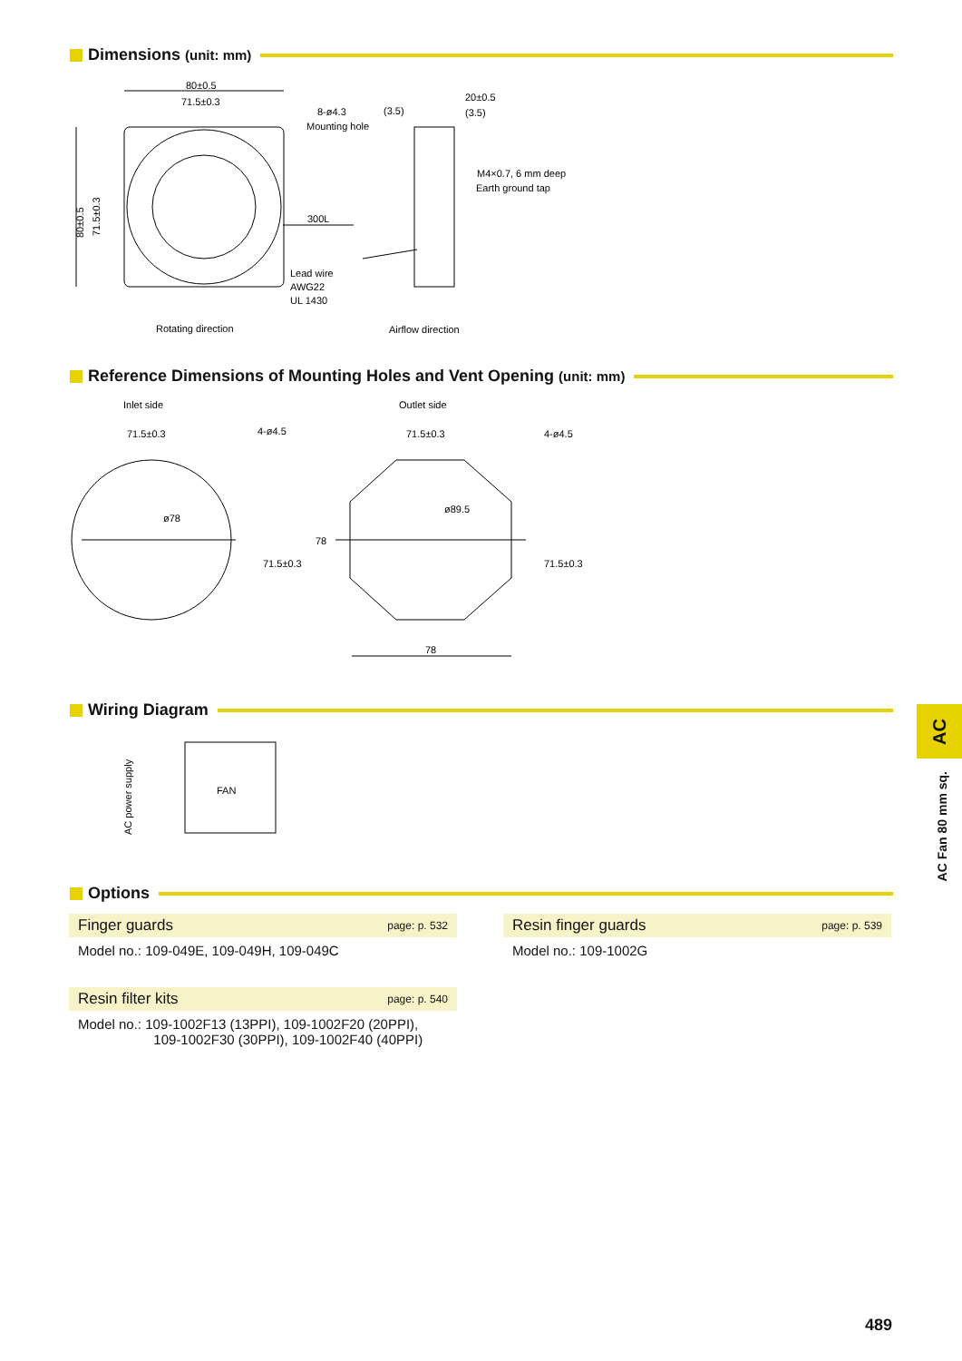Dimensions (unit: mm)
80±0.5
71.5±0.3
8-ø4.3
Mounting hole
(3.5)
20±0.5
(3.5)
M4×0.7, 6 mm deep
Earth ground tap
300L
Lead wire
AWG22
UL 1430
Rotating direction
Airflow direction
80±0.5
71.5±0.3
Reference Dimensions of Mounting Holes and Vent Opening (unit: mm)
Inlet side
Outlet side
71.5±0.3
4-ø4.5
71.5±0.3
4-ø4.5
ø78
ø89.5
71.5±0.3
78
71.5±0.3
78
Wiring Diagram
FAN
AC power supply
Options
Finger guards page: p. 532
Model no.: 109-049E, 109-049H, 109-049C
Resin finger guards page: p. 539
Model no.: 109-1002G
Resin filter kits page: p. 540
Model no.: 109-1002F13 (13PPI), 109-1002F20 (20PPI),
109-1002F30 (30PPI), 109-1002F40 (40PPI)
AC
AC Fan 80 mm sq.
489